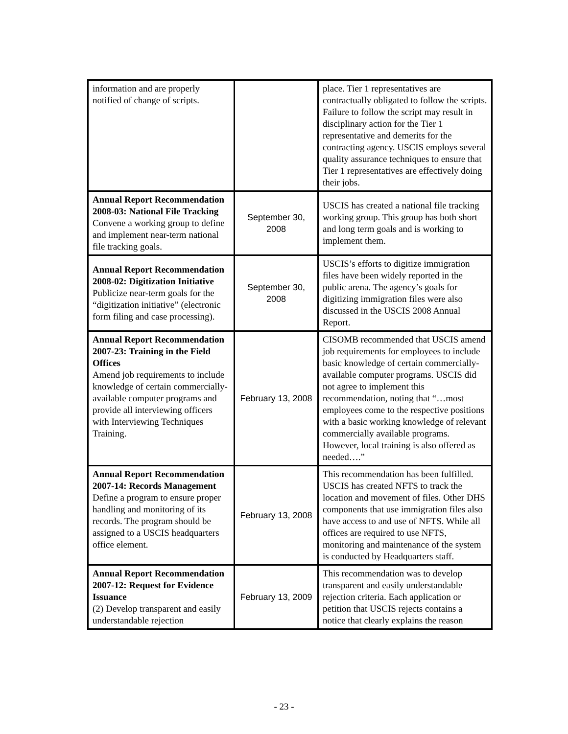| information and are properly notified of change of scripts. | | place. Tier 1 representatives are contractually obligated to follow the scripts. Failure to follow the script may result in disciplinary action for the Tier 1 representative and demerits for the contracting agency. USCIS employs several quality assurance techniques to ensure that Tier 1 representatives are effectively doing their jobs. |
| Annual Report Recommendation 2008-03: National File Tracking Convene a working group to define and implement near-term national file tracking goals. | September 30, 2008 | USCIS has created a national file tracking working group. This group has both short and long term goals and is working to implement them. |
| Annual Report Recommendation 2008-02: Digitization Initiative Publicize near-term goals for the “digitization initiative” (electronic form filing and case processing). | September 30, 2008 | USCIS’s efforts to digitize immigration files have been widely reported in the public arena. The agency’s goals for digitizing immigration files were also discussed in the USCIS 2008 Annual Report. |
| Annual Report Recommendation 2007-23: Training in the Field Offices Amend job requirements to include knowledge of certain commercially-available computer programs and provide all interviewing officers with Interviewing Techniques Training. | February 13, 2008 | CISOMB recommended that USCIS amend job requirements for employees to include basic knowledge of certain commercially-available computer programs. USCIS did not agree to implement this recommendation, noting that “…most employees come to the respective positions with a basic working knowledge of relevant commercially available programs. However, local training is also offered as needed….” |
| Annual Report Recommendation 2007-14: Records Management Define a program to ensure proper handling and monitoring of its records. The program should be assigned to a USCIS headquarters office element. | February 13, 2008 | This recommendation has been fulfilled. USCIS has created NFTS to track the location and movement of files. Other DHS components that use immigration files also have access to and use of NFTS. While all offices are required to use NFTS, monitoring and maintenance of the system is conducted by Headquarters staff. |
| Annual Report Recommendation 2007-12: Request for Evidence Issuance (2) Develop transparent and easily understandable rejection | February 13, 2009 | This recommendation was to develop transparent and easily understandable rejection criteria. Each application or petition that USCIS rejects contains a notice that clearly explains the reason |
- 23 -